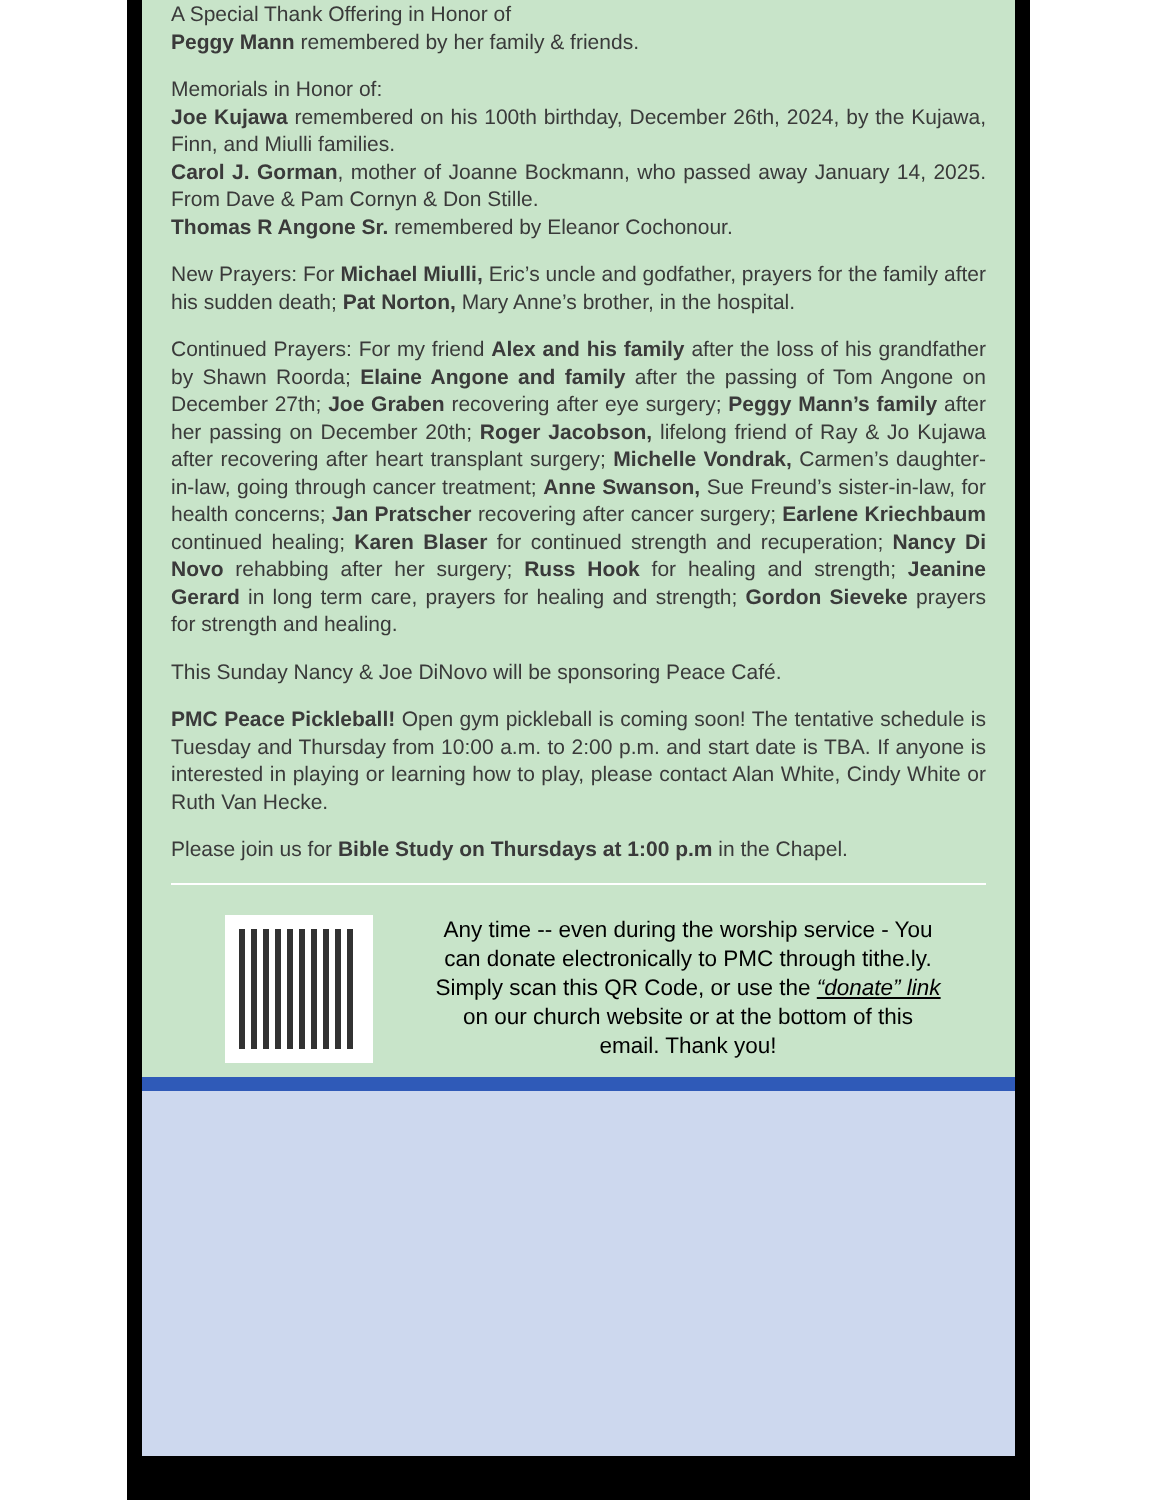A Special Thank Offering in Honor of
Peggy Mann remembered by her family & friends.
Memorials in Honor of:
Joe Kujawa remembered on his 100th birthday, December 26th, 2024, by the Kujawa, Finn, and Miulli families.
Carol J. Gorman, mother of Joanne Bockmann, who passed away January 14, 2025. From Dave & Pam Cornyn & Don Stille.
Thomas R Angone Sr. remembered by Eleanor Cochonour.
New Prayers: For Michael Miulli, Eric’s uncle and godfather, prayers for the family after his sudden death; Pat Norton, Mary Anne’s brother, in the hospital.
Continued Prayers: For my friend Alex and his family after the loss of his grandfather by Shawn Roorda; Elaine Angone and family after the passing of Tom Angone on December 27th; Joe Graben recovering after eye surgery; Peggy Mann’s family after her passing on December 20th; Roger Jacobson, lifelong friend of Ray & Jo Kujawa after recovering after heart transplant surgery; Michelle Vondrak, Carmen’s daughter-in-law, going through cancer treatment; Anne Swanson, Sue Freund’s sister-in-law, for health concerns; Jan Pratscher recovering after cancer surgery; Earlene Kriechbaum continued healing; Karen Blaser for continued strength and recuperation; Nancy Di Novo rehabbing after her surgery; Russ Hook for healing and strength; Jeanine Gerard in long term care, prayers for healing and strength; Gordon Sieveke prayers for strength and healing.
This Sunday Nancy & Joe DiNovo will be sponsoring Peace Café.
PMC Peace Pickleball! Open gym pickleball is coming soon! The tentative schedule is Tuesday and Thursday from 10:00 a.m. to 2:00 p.m. and start date is TBA. If anyone is interested in playing or learning how to play, please contact Alan White, Cindy White or Ruth Van Hecke.
Please join us for Bible Study on Thursdays at 1:00 p.m in the Chapel.
Any time -- even during the worship service - You can donate electronically to PMC through tithe.ly. Simply scan this QR Code, or use the “donate” link on our church website or at the bottom of this email. Thank you!